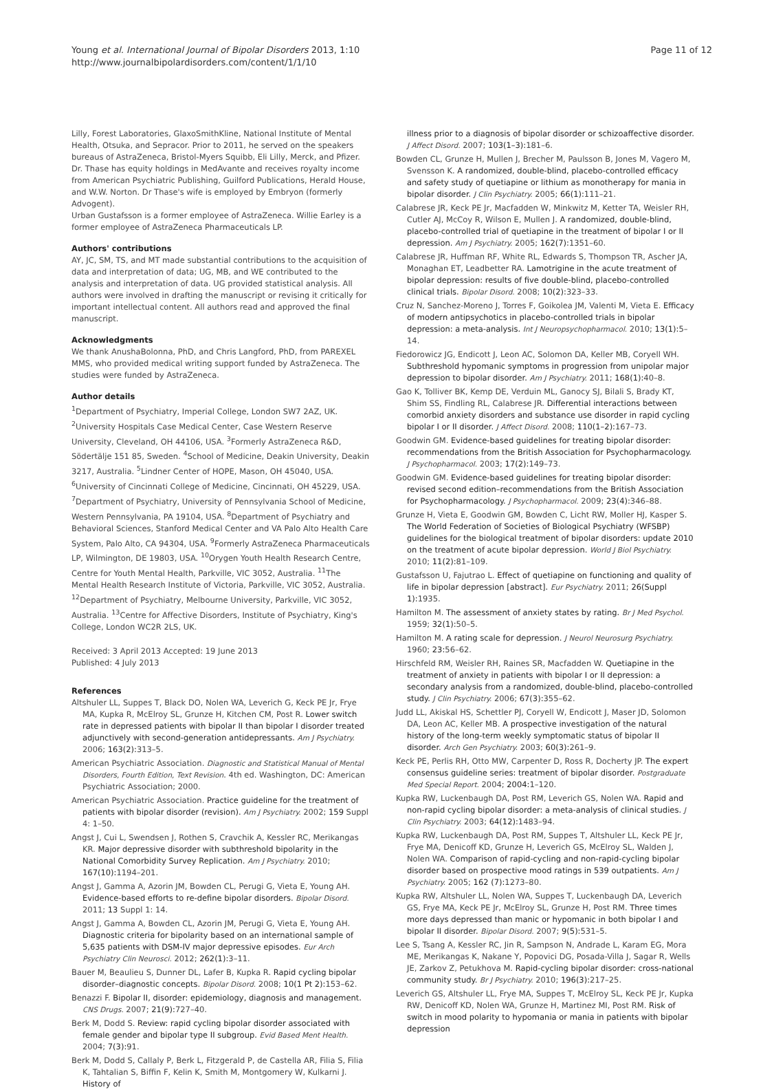Young et al. International Journal of Bipolar Disorders 2013, 1:10
http://www.journalbipolardisorders.com/content/1/1/10
Page 11 of 12
Lilly, Forest Laboratories, GlaxoSmithKline, National Institute of Mental Health, Otsuka, and Sepracor. Prior to 2011, he served on the speakers bureaus of AstraZeneca, Bristol-Myers Squibb, Eli Lilly, Merck, and Pfizer. Dr. Thase has equity holdings in MedAvante and receives royalty income from American Psychiatric Publishing, Guilford Publications, Herald House, and W.W. Norton. Dr Thase's wife is employed by Embryon (formerly Advogent).
Urban Gustafsson is a former employee of AstraZeneca. Willie Earley is a former employee of AstraZeneca Pharmaceuticals LP.
Authors' contributions
AY, JC, SM, TS, and MT made substantial contributions to the acquisition of data and interpretation of data; UG, MB, and WE contributed to the analysis and interpretation of data. UG provided statistical analysis. All authors were involved in drafting the manuscript or revising it critically for important intellectual content. All authors read and approved the final manuscript.
Acknowledgments
We thank AnushaBolonna, PhD, and Chris Langford, PhD, from PAREXEL MMS, who provided medical writing support funded by AstraZeneca. The studies were funded by AstraZeneca.
Author details
<sup>1</sup> Department of Psychiatry, Imperial College, London SW7 2AZ, UK. <sup>2</sup>University Hospitals Case Medical Center, Case Western Reserve University, Cleveland, OH 44106, USA. <sup>3</sup>Formerly AstraZeneca R&D, Södertälje 151 85, Sweden. <sup>4</sup>School of Medicine, Deakin University, Deakin 3217, Australia. <sup>5</sup>Lindner Center of HOPE, Mason, OH 45040, USA. <sup>6</sup>University of Cincinnati College of Medicine, Cincinnati, OH 45229, USA. <sup>7</sup>Department of Psychiatry, University of Pennsylvania School of Medicine, Western Pennsylvania, PA 19104, USA. <sup>8</sup>Department of Psychiatry and Behavioral Sciences, Stanford Medical Center and VA Palo Alto Health Care System, Palo Alto, CA 94304, USA. <sup>9</sup>Formerly AstraZeneca Pharmaceuticals LP, Wilmington, DE 19803, USA. <sup>10</sup>Orygen Youth Health Research Centre, Centre for Youth Mental Health, Parkville, VIC 3052, Australia. <sup>11</sup>The Mental Health Research Institute of Victoria, Parkville, VIC 3052, Australia. <sup>12</sup>Department of Psychiatry, Melbourne University, Parkville, VIC 3052, Australia. <sup>13</sup>Centre for Affective Disorders, Institute of Psychiatry, King's College, London WC2R 2LS, UK.
Received: 3 April 2013 Accepted: 19 June 2013
Published: 4 July 2013
References
Altshuler LL, Suppes T, Black DO, Nolen WA, Leverich G, Keck PE Jr, Frye MA, Kupka R, McElroy SL, Grunze H, Kitchen CM, Post R. Lower switch rate in depressed patients with bipolar II than bipolar I disorder treated adjunctively with second-generation antidepressants. Am J Psychiatry. 2006; 163(2): 313–5.
American Psychiatric Association. Diagnostic and Statistical Manual of Mental Disorders, Fourth Edition, Text Revision. 4th ed. Washington, DC: American Psychiatric Association; 2000.
American Psychiatric Association. Practice guideline for the treatment of patients with bipolar disorder (revision). Am J Psychiatry. 2002; 159 Suppl 4: 1–50.
Angst J, Cui L, Swendsen J, Rothen S, Cravchik A, Kessler RC, Merikangas KR. Major depressive disorder with subthreshold bipolarity in the National Comorbidity Survey Replication. Am J Psychiatry. 2010; 167(10): 1194–201.
Angst J, Gamma A, Azorin JM, Bowden CL, Perugi G, Vieta E, Young AH. Evidence-based efforts to re-define bipolar disorders. Bipolar Disord. 2011; 13 Suppl 1: 14.
Angst J, Gamma A, Bowden CL, Azorin JM, Perugi G, Vieta E, Young AH. Diagnostic criteria for bipolarity based on an international sample of 5,635 patients with DSM-IV major depressive episodes. Eur Arch Psychiatry Clin Neurosci. 2012; 262(1): 3–11.
Bauer M, Beaulieu S, Dunner DL, Lafer B, Kupka R. Rapid cycling bipolar disorder–diagnostic concepts. Bipolar Disord. 2008; 10(1 Pt 2): 153–62.
Benazzi F. Bipolar II, disorder: epidemiology, diagnosis and management. CNS Drugs. 2007; 21(9): 727–40.
Berk M, Dodd S. Review: rapid cycling bipolar disorder associated with female gender and bipolar type II subgroup. Evid Based Ment Health. 2004; 7(3): 91.
Berk M, Dodd S, Callaly P, Berk L, Fitzgerald P, de Castella AR, Filia S, Filia K, Tahtalian S, Biffin F, Kelin K, Smith M, Montgomery W, Kulkarni J. History of
illness prior to a diagnosis of bipolar disorder or schizoaffective disorder. J Affect Disord. 2007; 103(1–3): 181–6.
Bowden CL, Grunze H, Mullen J, Brecher M, Paulsson B, Jones M, Vagero M, Svensson K. A randomized, double-blind, placebo-controlled efficacy and safety study of quetiapine or lithium as monotherapy for mania in bipolar disorder. J Clin Psychiatry. 2005; 66(1): 111–21.
Calabrese JR, Keck PE Jr, Macfadden W, Minkwitz M, Ketter TA, Weisler RH, Cutler AJ, McCoy R, Wilson E, Mullen J. A randomized, double-blind, placebo-controlled trial of quetiapine in the treatment of bipolar I or II depression. Am J Psychiatry. 2005; 162(7): 1351–60.
Calabrese JR, Huffman RF, White RL, Edwards S, Thompson TR, Ascher JA, Monaghan ET, Leadbetter RA. Lamotrigine in the acute treatment of bipolar depression: results of five double-blind, placebo-controlled clinical trials. Bipolar Disord. 2008; 10(2): 323–33.
Cruz N, Sanchez-Moreno J, Torres F, Goikolea JM, Valenti M, Vieta E. Efficacy of modern antipsychotics in placebo-controlled trials in bipolar depression: a meta-analysis. Int J Neuropsychopharmacol. 2010; 13(1): 5–14.
Fiedorowicz JG, Endicott J, Leon AC, Solomon DA, Keller MB, Coryell WH. Subthreshold hypomanic symptoms in progression from unipolar major depression to bipolar disorder. Am J Psychiatry. 2011; 168(1): 40–8.
Gao K, Tolliver BK, Kemp DE, Verduin ML, Ganocy SJ, Bilali S, Brady KT, Shim SS, Findling RL, Calabrese JR. Differential interactions between comorbid anxiety disorders and substance use disorder in rapid cycling bipolar I or II disorder. J Affect Disord. 2008; 110(1–2): 167–73.
Goodwin GM. Evidence-based guidelines for treating bipolar disorder: recommendations from the British Association for Psychopharmacology. J Psychopharmacol. 2003; 17(2): 149–73.
Goodwin GM. Evidence-based guidelines for treating bipolar disorder: revised second edition–recommendations from the British Association for Psychopharmacology. J Psychopharmacol. 2009; 23(4): 346–88.
Grunze H, Vieta E, Goodwin GM, Bowden C, Licht RW, Moller HJ, Kasper S. The World Federation of Societies of Biological Psychiatry (WFSBP) guidelines for the biological treatment of bipolar disorders: update 2010 on the treatment of acute bipolar depression. World J Biol Psychiatry. 2010; 11(2): 81–109.
Gustafsson U, Fajutrao L. Effect of quetiapine on functioning and quality of life in bipolar depression [abstract]. Eur Psychiatry. 2011; 26(Suppl 1): 1935.
Hamilton M. The assessment of anxiety states by rating. Br J Med Psychol. 1959; 32(1): 50–5.
Hamilton M. A rating scale for depression. J Neurol Neurosurg Psychiatry. 1960; 23: 56–62.
Hirschfeld RM, Weisler RH, Raines SR, Macfadden W. Quetiapine in the treatment of anxiety in patients with bipolar I or II depression: a secondary analysis from a randomized, double-blind, placebo-controlled study. J Clin Psychiatry. 2006; 67(3): 355–62.
Judd LL, Akiskal HS, Schettler PJ, Coryell W, Endicott J, Maser JD, Solomon DA, Leon AC, Keller MB. A prospective investigation of the natural history of the long-term weekly symptomatic status of bipolar II disorder. Arch Gen Psychiatry. 2003; 60(3): 261–9.
Keck PE, Perlis RH, Otto MW, Carpenter D, Ross R, Docherty JP. The expert consensus guideline series: treatment of bipolar disorder. Postgraduate Med Special Report. 2004; 2004: 1–120.
Kupka RW, Luckenbaugh DA, Post RM, Leverich GS, Nolen WA. Rapid and non-rapid cycling bipolar disorder: a meta-analysis of clinical studies. J Clin Psychiatry. 2003; 64(12): 1483–94.
Kupka RW, Luckenbaugh DA, Post RM, Suppes T, Altshuler LL, Keck PE Jr, Frye MA, Denicoff KD, Grunze H, Leverich GS, McElroy SL, Walden J, Nolen WA. Comparison of rapid-cycling and non-rapid-cycling bipolar disorder based on prospective mood ratings in 539 outpatients. Am J Psychiatry. 2005; 162 (7): 1273–80.
Kupka RW, Altshuler LL, Nolen WA, Suppes T, Luckenbaugh DA, Leverich GS, Frye MA, Keck PE Jr, McElroy SL, Grunze H, Post RM. Three times more days depressed than manic or hypomanic in both bipolar I and bipolar II disorder. Bipolar Disord. 2007; 9(5): 531–5.
Lee S, Tsang A, Kessler RC, Jin R, Sampson N, Andrade L, Karam EG, Mora ME, Merikangas K, Nakane Y, Popovici DG, Posada-Villa J, Sagar R, Wells JE, Zarkov Z, Petukhova M. Rapid-cycling bipolar disorder: cross-national community study. Br J Psychiatry. 2010; 196(3): 217–25.
Leverich GS, Altshuler LL, Frye MA, Suppes T, McElroy SL, Keck PE Jr, Kupka RW, Denicoff KD, Nolen WA, Grunze H, Martinez MI, Post RM. Risk of switch in mood polarity to hypomania or mania in patients with bipolar depression